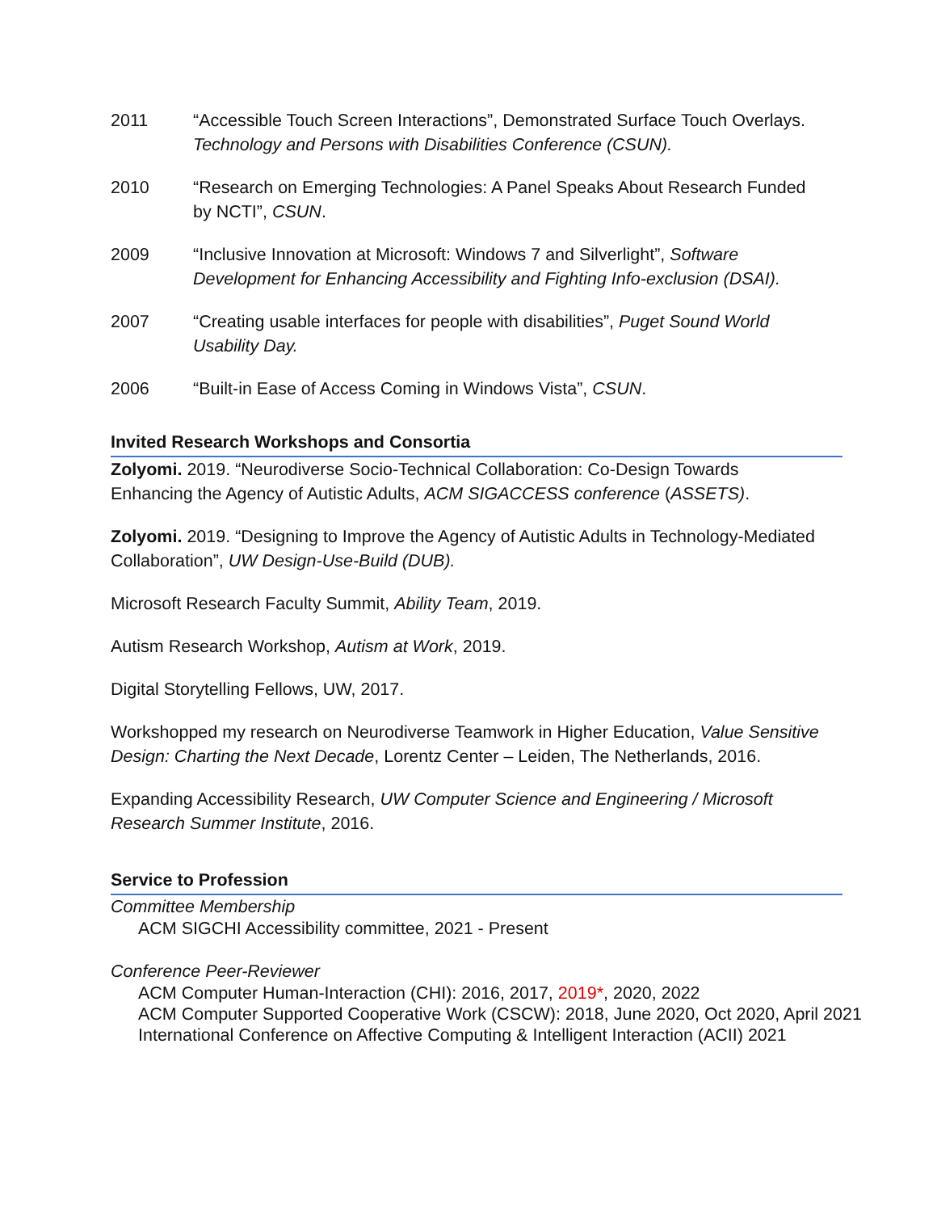2011 “Accessible Touch Screen Interactions”, Demonstrated Surface Touch Overlays. Technology and Persons with Disabilities Conference (CSUN).
2010 “Research on Emerging Technologies: A Panel Speaks About Research Funded by NCTI”, CSUN.
2009 “Inclusive Innovation at Microsoft: Windows 7 and Silverlight”, Software Development for Enhancing Accessibility and Fighting Info-exclusion (DSAI).
2007 “Creating usable interfaces for people with disabilities”, Puget Sound World Usability Day.
2006 “Built-in Ease of Access Coming in Windows Vista”, CSUN.
Invited Research Workshops and Consortia
Zolyomi. 2019. “Neurodiverse Socio-Technical Collaboration: Co-Design Towards Enhancing the Agency of Autistic Adults, ACM SIGACCESS conference (ASSETS).
Zolyomi. 2019. “Designing to Improve the Agency of Autistic Adults in Technology-Mediated Collaboration”, UW Design-Use-Build (DUB).
Microsoft Research Faculty Summit, Ability Team, 2019.
Autism Research Workshop, Autism at Work, 2019.
Digital Storytelling Fellows, UW, 2017.
Workshopped my research on Neurodiverse Teamwork in Higher Education, Value Sensitive Design: Charting the Next Decade, Lorentz Center – Leiden, The Netherlands, 2016.
Expanding Accessibility Research, UW Computer Science and Engineering / Microsoft Research Summer Institute, 2016.
Service to Profession
Committee Membership
ACM SIGCHI Accessibility committee, 2021 - Present
Conference Peer-Reviewer
ACM Computer Human-Interaction (CHI): 2016, 2017, 2019*, 2020, 2022
ACM Computer Supported Cooperative Work (CSCW): 2018, June 2020, Oct 2020, April 2021
International Conference on Affective Computing & Intelligent Interaction (ACII) 2021